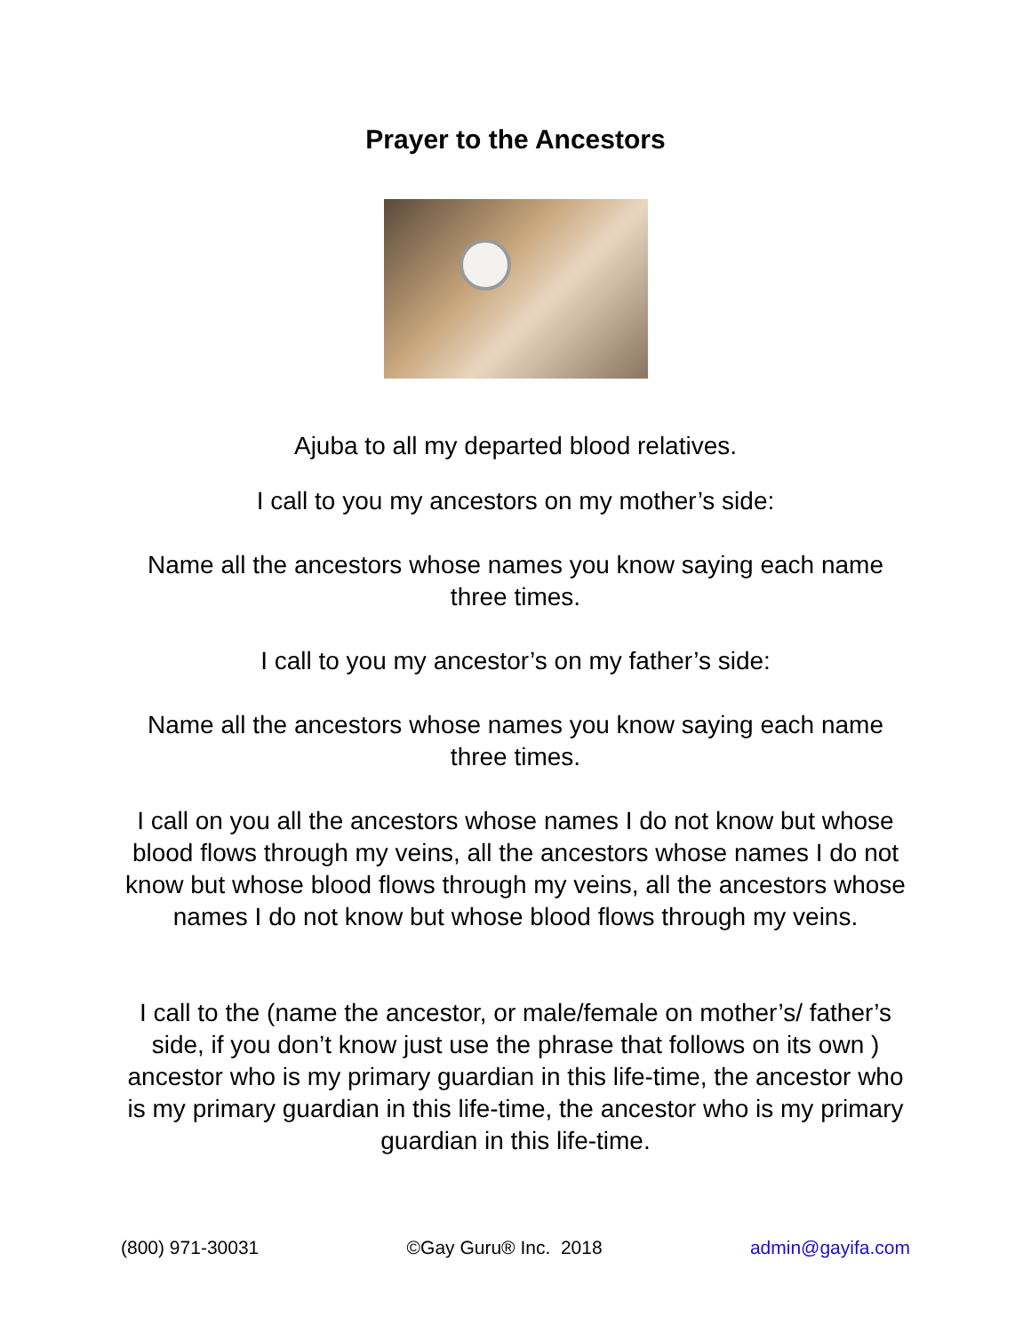Prayer to the Ancestors
Ajuba to all my departed blood relatives.
I call to you my ancestors on my mother’s side:
Name all the ancestors whose names you know saying each name three times.
I call to you my ancestor’s on my father’s side:
Name all the ancestors whose names you know saying each name three times.
I call on you all the ancestors whose names I do not know but whose blood flows through my veins, all the ancestors whose names I do not know but whose blood flows through my veins, all the ancestors whose names I do not know but whose blood flows through my veins.
I call to the (name the ancestor, or male/female on mother’s/ father’s side, if you don’t know just use the phrase that follows on its own ) ancestor who is my primary guardian in this life-time, the ancestor who is my primary guardian in this life-time, the ancestor who is my primary guardian in this life-time.
(800) 971-30031 ©Gay Guru® Inc. 2018 admin@gayifa.com